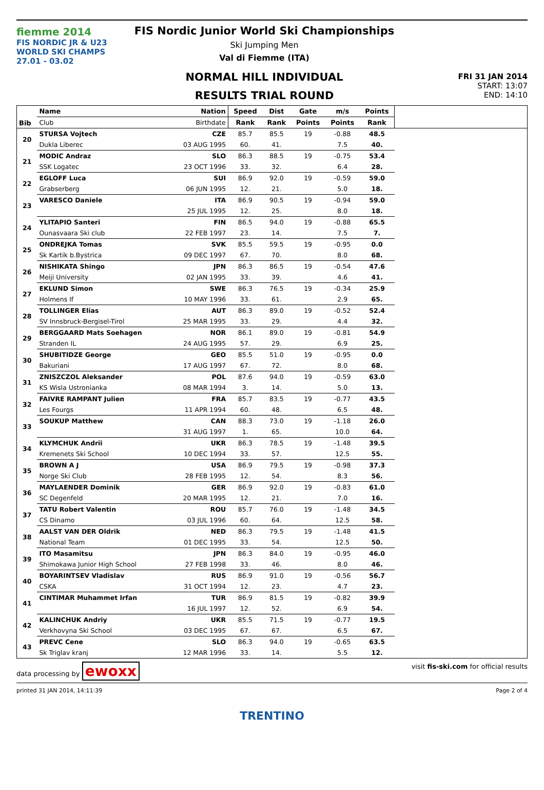fiemme 2014
FIS NORDIC JR & U23
WORLD SKI CHAMPS
27.01 - 03.02
FIS Nordic Junior World Ski Championships
Ski Jumping Men
Val di Fiemme (ITA)
NORMAL HILL INDIVIDUAL
RESULTS TRIAL ROUND
FRI 31 JAN 2014
START: 13:07
END: 14:10
| Bib | Name | Nation | Speed | Dist | Gate | m/s | Points | |
| --- | --- | --- | --- | --- | --- | --- | --- | --- |
| | Club | Birthdate | Rank | Rank | Points | Points | Rank | |
| 20 | STURSA Vojtech | CZE | 85.7 | 85.5 | 19 | -0.88 | 48.5 | |
| | Dukla Liberec | 03 AUG 1995 | 60. | 41. | | 7.5 | 40. | |
| 21 | MODIC Andraz | SLO | 86.3 | 88.5 | 19 | -0.75 | 53.4 | |
| | SSK Logatec | 23 OCT 1996 | 33. | 32. | | 6.4 | 28. | |
| 22 | EGLOFF Luca | SUI | 86.9 | 92.0 | 19 | -0.59 | 59.0 | |
| | Grabserberg | 06 JUN 1995 | 12. | 21. | | 5.0 | 18. | |
| 23 | VARESCO Daniele | ITA | 86.9 | 90.5 | 19 | -0.94 | 59.0 | |
| | | 25 JUL 1995 | 12. | 25. | | 8.0 | 18. | |
| 24 | YLITAPIO Santeri | FIN | 86.5 | 94.0 | 19 | -0.88 | 65.5 | |
| | Ounasvaara Ski club | 22 FEB 1997 | 23. | 14. | | 7.5 | 7. | |
| 25 | ONDREJKA Tomas | SVK | 85.5 | 59.5 | 19 | -0.95 | 0.0 | |
| | Sk Kartik b.Bystrica | 09 DEC 1997 | 67. | 70. | | 8.0 | 68. | |
| 26 | NISHIKATA Shingo | JPN | 86.3 | 86.5 | 19 | -0.54 | 47.6 | |
| | Meiji University | 02 JAN 1995 | 33. | 39. | | 4.6 | 41. | |
| 27 | EKLUND Simon | SWE | 86.3 | 76.5 | 19 | -0.34 | 25.9 | |
| | Holmens If | 10 MAY 1996 | 33. | 61. | | 2.9 | 65. | |
| 28 | TOLLINGER Elias | AUT | 86.3 | 89.0 | 19 | -0.52 | 52.4 | |
| | SV Innsbruck-Bergisel-Tirol | 25 MAR 1995 | 33. | 29. | | 4.4 | 32. | |
| 29 | BERGGAARD Mats Soehagen | NOR | 86.1 | 89.0 | 19 | -0.81 | 54.9 | |
| | Stranden IL | 24 AUG 1995 | 57. | 29. | | 6.9 | 25. | |
| 30 | SHUBITIDZE George | GEO | 85.5 | 51.0 | 19 | -0.95 | 0.0 | |
| | Bakuriani | 17 AUG 1997 | 67. | 72. | | 8.0 | 68. | |
| 31 | ZNISZCZOL Aleksander | POL | 87.6 | 94.0 | 19 | -0.59 | 63.0 | |
| | KS Wisla Ustronianka | 08 MAR 1994 | 3. | 14. | | 5.0 | 13. | |
| 32 | FAIVRE RAMPANT Julien | FRA | 85.7 | 83.5 | 19 | -0.77 | 43.5 | |
| | Les Fourgs | 11 APR 1994 | 60. | 48. | | 6.5 | 48. | |
| 33 | SOUKUP Matthew | CAN | 88.3 | 73.0 | 19 | -1.18 | 26.0 | |
| | | 31 AUG 1997 | 1. | 65. | | 10.0 | 64. | |
| 34 | KLYMCHUK Andrii | UKR | 86.3 | 78.5 | 19 | -1.48 | 39.5 | |
| | Kremenets Ski School | 10 DEC 1994 | 33. | 57. | | 12.5 | 55. | |
| 35 | BROWN A J | USA | 86.9 | 79.5 | 19 | -0.98 | 37.3 | |
| | Norge Ski Club | 28 FEB 1995 | 12. | 54. | | 8.3 | 56. | |
| 36 | MAYLAENDER Dominik | GER | 86.9 | 92.0 | 19 | -0.83 | 61.0 | |
| | SC Degenfeld | 20 MAR 1995 | 12. | 21. | | 7.0 | 16. | |
| 37 | TATU Robert Valentin | ROU | 85.7 | 76.0 | 19 | -1.48 | 34.5 | |
| | CS Dinamo | 03 JUL 1996 | 60. | 64. | | 12.5 | 58. | |
| 38 | AALST VAN DER Oldrik | NED | 86.3 | 79.5 | 19 | -1.48 | 41.5 | |
| | National Team | 01 DEC 1995 | 33. | 54. | | 12.5 | 50. | |
| 39 | ITO Masamitsu | JPN | 86.3 | 84.0 | 19 | -0.95 | 46.0 | |
| | Shimokawa Junior High School | 27 FEB 1998 | 33. | 46. | | 8.0 | 46. | |
| 40 | BOYARINTSEV Vladislav | RUS | 86.9 | 91.0 | 19 | -0.56 | 56.7 | |
| | CSKA | 31 OCT 1994 | 12. | 23. | | 4.7 | 23. | |
| 41 | CINTIMAR Muhammet Irfan | TUR | 86.9 | 81.5 | 19 | -0.82 | 39.9 | |
| | | 16 JUL 1997 | 12. | 52. | | 6.9 | 54. | |
| 42 | KALINCHUK Andriy | UKR | 85.5 | 71.5 | 19 | -0.77 | 19.5 | |
| | Verkhovyna Ski School | 03 DEC 1995 | 67. | 67. | | 6.5 | 67. | |
| 43 | PREVC Cene | SLO | 86.3 | 94.0 | 19 | -0.65 | 63.5 | |
| | Sk Triglav kranj | 12 MAR 1996 | 33. | 14. | | 5.5 | 12. | |
data processing by ewoxx visit fis-ski.com for official results
printed 31 JAN 2014, 14:11:39 Page 2 of 4
TRENTINO